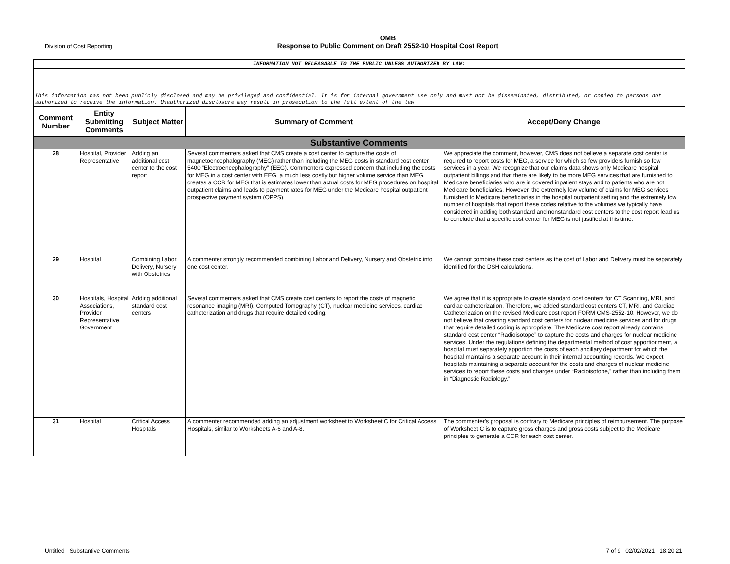Division of Cost Reporting
OMB
Response to Public Comment on Draft 2552-10 Hospital Cost Report
| INFORMATION NOT RELEASABLE TO THE PUBLIC UNLESS AUTHORIZED BY LAW: | | | | |
| This information has not been publicly disclosed and may be privileged and confidential. It is for internal government use only and must not be disseminated, distributed, or copied to persons not authorized to receive the information. Unauthorized disclosure may result in prosecution to the full extent of the law | | | | |
| Comment Number | Entity Submitting Comments | Subject Matter | Summary of Comment | Accept/Deny Change |
| Substantive Comments | | | | |
| 28 | Hospital, Provider Representative | Adding an additional cost center to the cost report | Several commenters asked that CMS create a cost center to capture the costs of magnetoencephalography (MEG) rather than including the MEG costs in standard cost center 5400 “Electroencephalography” (EEG). Commenters expressed concern that including the costs for MEG in a cost center with EEG, a much less costly but higher volume service than MEG, creates a CCR for MEG that is estimates lower than actual costs for MEG procedures on hospital outpatient claims and leads to payment rates for MEG under the Medicare hospital outpatient prospective payment system (OPPS). | We appreciate the comment, however, CMS does not believe a separate cost center is required to report costs for MEG, a service for which so few providers furnish so few services in a year. We recognize that our claims data shows only Medicare hospital outpatient billings and that there are likely to be more MEG services that are furnished to Medicare beneficiaries who are in covered inpatient stays and to patients who are not Medicare beneficiaries. However, the extremely low volume of claims for MEG services furnished to Medicare beneficiaries in the hospital outpatient setting and the extremely low number of hospitals that report these codes relative to the volumes we typically have considered in adding both standard and nonstandard cost centers to the cost report lead us to conclude that a specific cost center for MEG is not justified at this time. |
| 29 | Hospital | Combining Labor, Delivery, Nursery with Obstetrics | A commenter strongly recommended combining Labor and Delivery, Nursery and Obstetric into one cost center. | We cannot combine these cost centers as the cost of Labor and Delivery must be separately identified for the DSH calculations. |
| 30 | Hospitals, Hospital Associations, Provider Representative, Government | Adding additional standard cost centers | Several commenters asked that CMS create cost centers to report the costs of magnetic resonance imaging (MRI), Computed Tomography (CT), nuclear medicine services, cardiac catheterization and drugs that require detailed coding. | We agree that it is appropriate to create standard cost centers for CT Scanning, MRI, and cardiac catheterization. Therefore, we added standard cost centers CT, MRI, and Cardiac Catheterization on the revised Medicare cost report FORM CMS-2552-10. However, we do not believe that creating standard cost centers for nuclear medicine services and for drugs that require detailed coding is appropriate. The Medicare cost report already contains standard cost center “Radioisotope” to capture the costs and charges for nuclear medicine services. Under the regulations defining the departmental method of cost apportionment, a hospital must separately apportion the costs of each ancillary department for which the hospital maintains a separate account in their internal accounting records. We expect hospitals maintaining a separate account for the costs and charges of nuclear medicine services to report these costs and charges under “Radioisotope,” rather than including them in “Diagnostic Radiology.” |
| 31 | Hospital | Critical Access Hospitals | A commenter recommended adding an adjustment worksheet to Worksheet C for Critical Access Hospitals, similar to Worksheets A-6 and A-8. | The commenter's proposal is contrary to Medicare principles of reimbursement. The purpose of Worksheet C is to capture gross charges and gross costs subject to the Medicare principles to generate a CCR for each cost center. |
Untitled Substantive Comments 7 of 9 02/02/2021 18:20:21